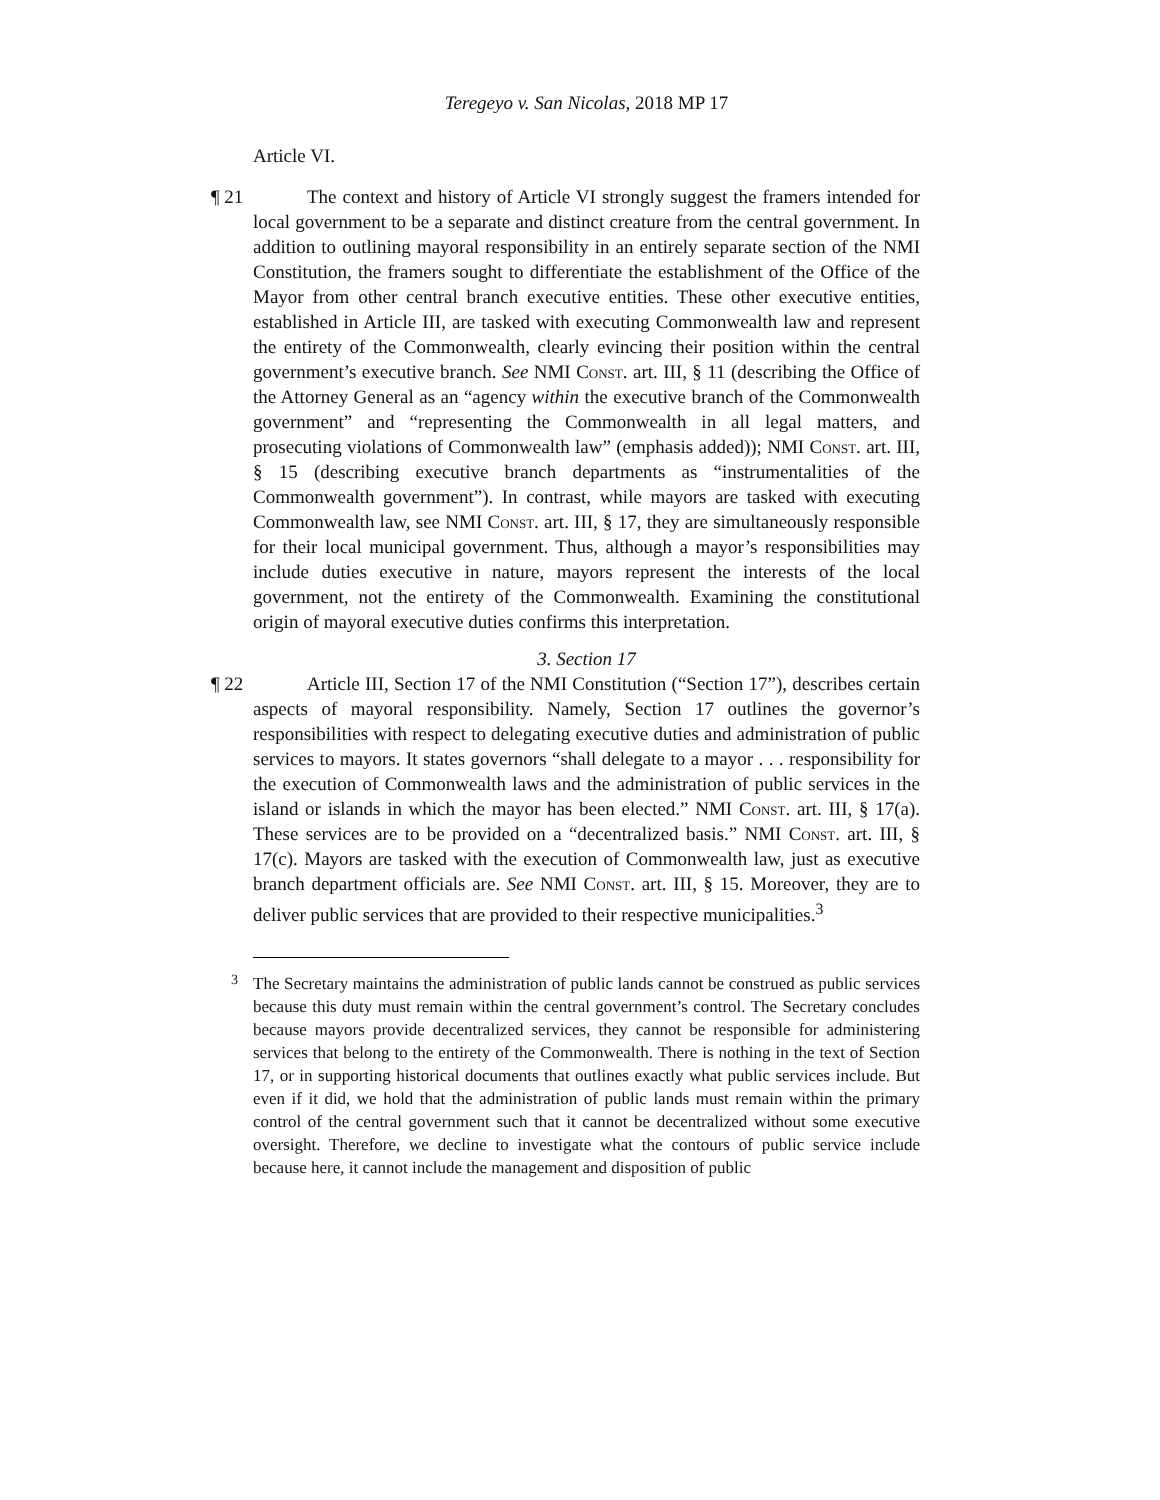Teregeyo v. San Nicolas, 2018 MP 17
Article VI.
¶ 21 The context and history of Article VI strongly suggest the framers intended for local government to be a separate and distinct creature from the central government. In addition to outlining mayoral responsibility in an entirely separate section of the NMI Constitution, the framers sought to differentiate the establishment of the Office of the Mayor from other central branch executive entities. These other executive entities, established in Article III, are tasked with executing Commonwealth law and represent the entirety of the Commonwealth, clearly evincing their position within the central government’s executive branch. See NMI Const. art. III, § 11 (describing the Office of the Attorney General as an “agency within the executive branch of the Commonwealth government” and “representing the Commonwealth in all legal matters, and prosecuting violations of Commonwealth law” (emphasis added)); NMI Const. art. III, § 15 (describing executive branch departments as “instrumentalities of the Commonwealth government”). In contrast, while mayors are tasked with executing Commonwealth law, see NMI Const. art. III, § 17, they are simultaneously responsible for their local municipal government. Thus, although a mayor’s responsibilities may include duties executive in nature, mayors represent the interests of the local government, not the entirety of the Commonwealth. Examining the constitutional origin of mayoral executive duties confirms this interpretation.
3. Section 17
¶ 22 Article III, Section 17 of the NMI Constitution (“Section 17”), describes certain aspects of mayoral responsibility. Namely, Section 17 outlines the governor’s responsibilities with respect to delegating executive duties and administration of public services to mayors. It states governors “shall delegate to a mayor . . . responsibility for the execution of Commonwealth laws and the administration of public services in the island or islands in which the mayor has been elected.” NMI Const. art. III, § 17(a). These services are to be provided on a “decentralized basis.” NMI Const. art. III, § 17(c). Mayors are tasked with the execution of Commonwealth law, just as executive branch department officials are. See NMI Const. art. III, § 15. Moreover, they are to deliver public services that are provided to their respective municipalities.<sup>3</sup>
<sup>3</sup> The Secretary maintains the administration of public lands cannot be construed as public services because this duty must remain within the central government’s control. The Secretary concludes because mayors provide decentralized services, they cannot be responsible for administering services that belong to the entirety of the Commonwealth. There is nothing in the text of Section 17, or in supporting historical documents that outlines exactly what public services include. But even if it did, we hold that the administration of public lands must remain within the primary control of the central government such that it cannot be decentralized without some executive oversight. Therefore, we decline to investigate what the contours of public service include because here, it cannot include the management and disposition of public